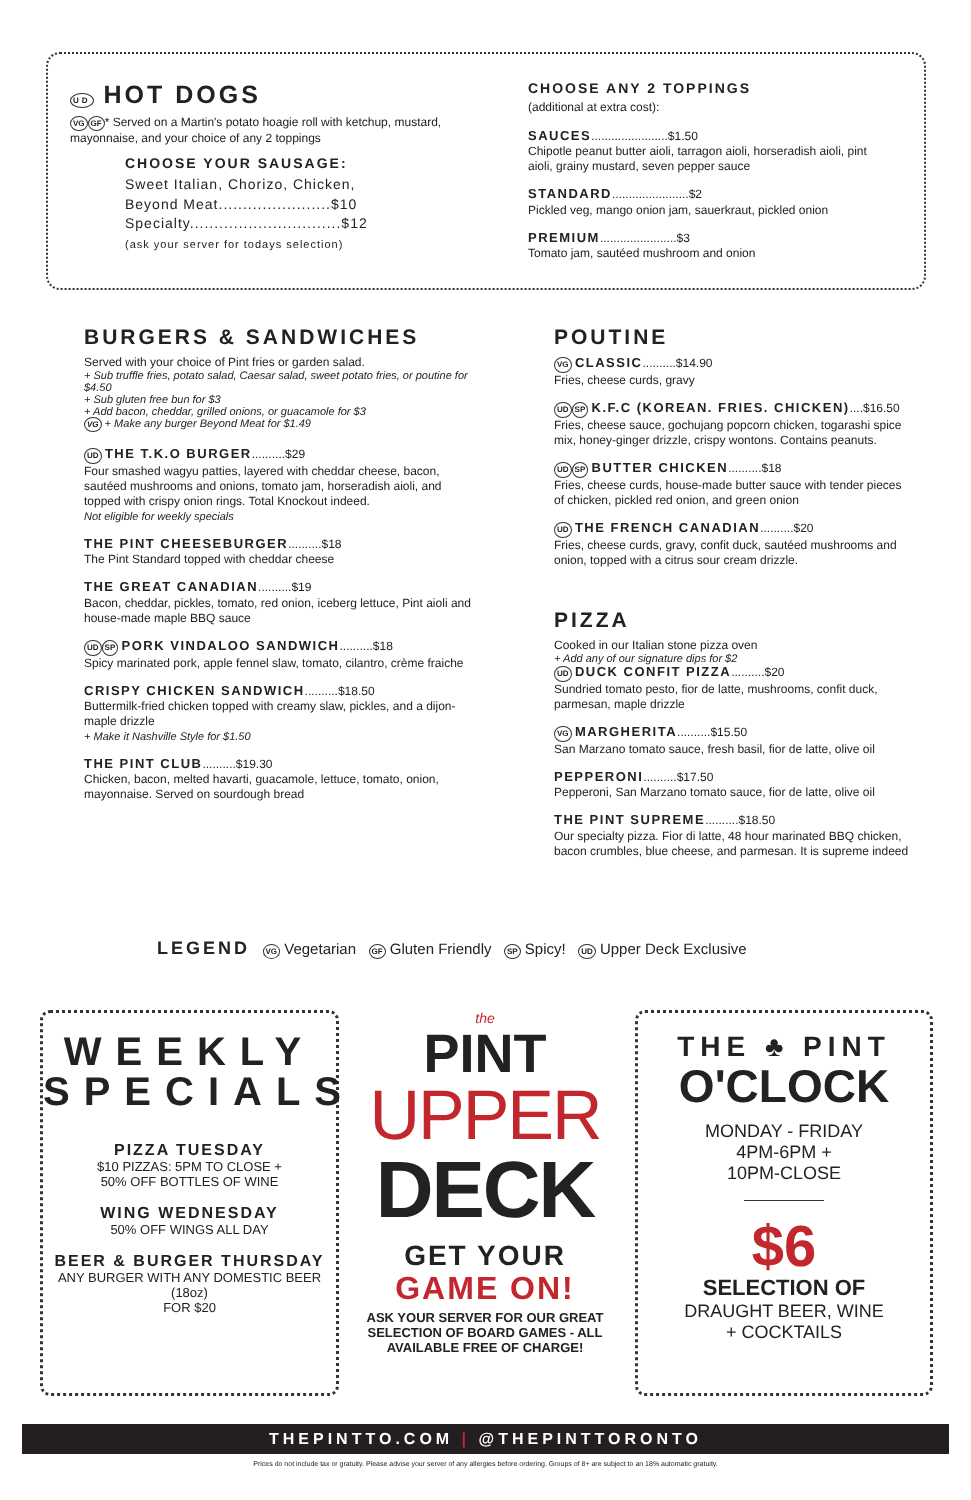UD HOT DOGS
VG GF* Served on a Martin's potato hoagie roll with ketchup, mustard, mayonnaise, and your choice of any 2 toppings
CHOOSE YOUR SAUSAGE:
Sweet Italian, Chorizo, Chicken,
Beyond Meat.......................$10
Specialty...............................$12
(ask your server for todays selection)
CHOOSE ANY 2 TOPPINGS
(additional at extra cost):
SAUCES.......................$1.50
Chipotle peanut butter aioli, tarragon aioli, horseradish aioli, pint aioli, grainy mustard, seven pepper sauce
STANDARD.......................$2
Pickled veg, mango onion jam, sauerkraut, pickled onion
PREMIUM.......................$3
Tomato jam, sautéed mushroom and onion
BURGERS & SANDWICHES
Served with your choice of Pint fries or garden salad.
+ Sub truffle fries, potato salad, Caesar salad, sweet potato fries, or poutine for $4.50
+ Sub gluten free bun for $3
+ Add bacon, cheddar, grilled onions, or guacamole for $3
VG + Make any burger Beyond Meat for $1.49
UD THE T.K.O BURGER..........$29
Four smashed wagyu patties, layered with cheddar cheese, bacon, sautéed mushrooms and onions, tomato jam, horseradish aioli, and topped with crispy onion rings. Total Knockout indeed.
Not eligible for weekly specials
THE PINT CHEESEBURGER..........$18
The Pint Standard topped with cheddar cheese
THE GREAT CANADIAN..........$19
Bacon, cheddar, pickles, tomato, red onion, iceberg lettuce, Pint aioli and house-made maple BBQ sauce
UD SP PORK VINDALOO SANDWICH..........$18
Spicy marinated pork, apple fennel slaw, tomato, cilantro, crème fraiche
CRISPY CHICKEN SANDWICH..........$18.50
Buttermilk-fried chicken topped with creamy slaw, pickles, and a dijon-maple drizzle
+ Make it Nashville Style for $1.50
THE PINT CLUB..........$19.30
Chicken, bacon, melted havarti, guacamole, lettuce, tomato, onion, mayonnaise. Served on sourdough bread
POUTINE
VG CLASSIC..........$14.90
Fries, cheese curds, gravy
UD SP K.F.C (KOREAN. FRIES. CHICKEN)....$16.50
Fries, cheese sauce, gochujang popcorn chicken, togarashi spice mix, honey-ginger drizzle, crispy wontons. Contains peanuts.
UD SP BUTTER CHICKEN..........$18
Fries, cheese curds, house-made butter sauce with tender pieces of chicken, pickled red onion, and green onion
UD THE FRENCH CANADIAN..........$20
Fries, cheese curds, gravy, confit duck, sautéed mushrooms and onion, topped with a citrus sour cream drizzle.
PIZZA
Cooked in our Italian stone pizza oven
+ Add any of our signature dips for $2
UD DUCK CONFIT PIZZA..........$20
Sundried tomato pesto, fior de latte, mushrooms, confit duck, parmesan, maple drizzle
VG MARGHERITA..........$15.50
San Marzano tomato sauce, fresh basil, fior de latte, olive oil
PEPPERONI..........$17.50
Pepperoni, San Marzano tomato sauce, fior de latte, olive oil
THE PINT SUPREME..........$18.50
Our specialty pizza. Fior di latte, 48 hour marinated BBQ chicken, bacon crumbles, blue cheese, and parmesan. It is supreme indeed
LEGEND VG Vegetarian GF Gluten Friendly SP Spicy! UD Upper Deck Exclusive
WEEKLY SPECIALS
PIZZA TUESDAY
$10 PIZZAS: 5PM TO CLOSE +
50% OFF BOTTLES OF WINE
WING WEDNESDAY
50% OFF WINGS ALL DAY
BEER & BURGER THURSDAY
ANY BURGER WITH ANY DOMESTIC BEER (18oz)
FOR $20
the
PINT
UPPER
DECK
GET YOUR
GAME ON!
ASK YOUR SERVER FOR OUR GREAT SELECTION OF BOARD GAMES - ALL AVAILABLE FREE OF CHARGE!
THE ♣ PINT
O'CLOCK
MONDAY - FRIDAY
4PM-6PM +
10PM-CLOSE
$6
SELECTION OF
DRAUGHT BEER, WINE
+ COCKTAILS
THEPINTTO.COM | @THEPINTTORONTO
Prices do not include tax or gratuity. Please advise your server of any allergies before ordering. Groups of 8+ are subject to an 18% automatic gratuity.